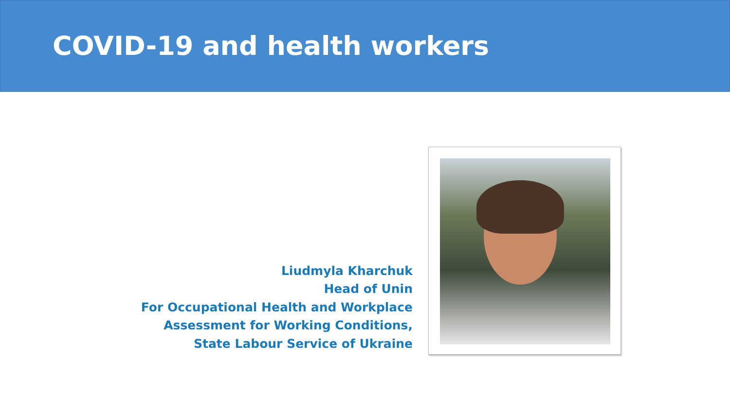COVID-19 and health workers
Liudmyla Kharchuk
Head of Unin
For Occupational Health and Workplace
Assessment for Working Conditions,
State Labour Service of Ukraine